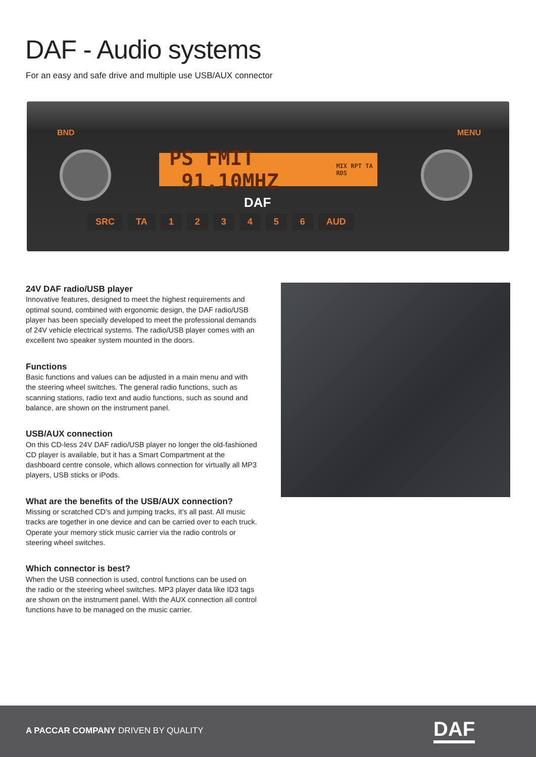DAF - Audio systems
For an easy and safe drive and multiple use USB/AUX connector
BND MENU
PS FMIT 91.10MHZ MIX RPT TA RDS
DAF
SRC TA 1 2 3 4 5 6 AUD
24V DAF radio/USB player
Innovative features, designed to meet the highest requirements and optimal sound, combined with ergonomic design, the DAF radio/USB player has been specially developed to meet the professional demands of 24V vehicle electrical systems. The radio/USB player comes with an excellent two speaker system mounted in the doors.
Functions
Basic functions and values can be adjusted in a main menu and with the steering wheel switches. The general radio functions, such as scanning stations, radio text and audio functions, such as sound and balance, are shown on the instrument panel.
USB/AUX connection
On this CD-less 24V DAF radio/USB player no longer the old-fashioned CD player is available, but it has a Smart Compartment at the dashboard centre console, which allows connection for virtually all MP3 players, USB sticks or iPods.
What are the benefits of the USB/AUX connection?
Missing or scratched CD’s and jumping tracks, it’s all past. All music tracks are together in one device and can be carried over to each truck. Operate your memory stick music carrier via the radio controls or steering wheel switches.
Which connector is best?
When the USB connection is used, control functions can be used on the radio or the steering wheel switches. MP3 player data like ID3 tags are shown on the instrument panel. With the AUX connection all control functions have to be managed on the music carrier.
A PACCAR COMPANY DRIVEN BY QUALITY
DAF